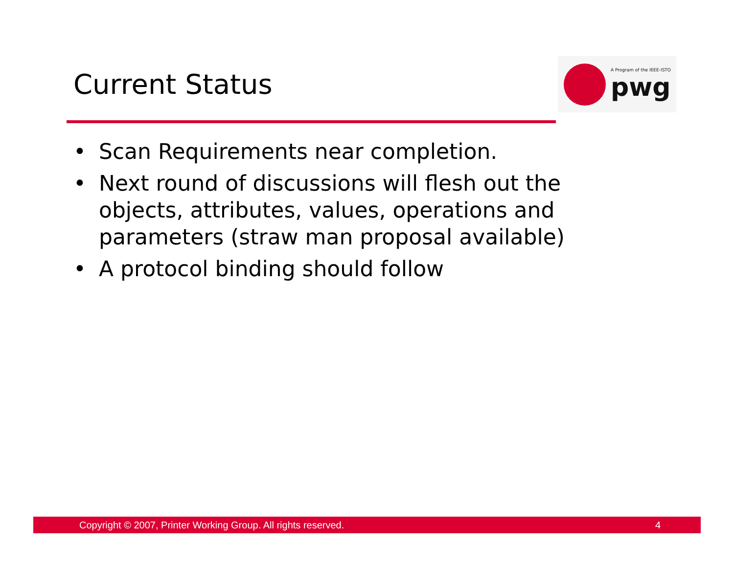Current Status
A Program of the IEEE-ISTO
pwg
• Scan Requirements near completion.
• Next round of discussions will flesh out the objects, attributes, values, operations and parameters (straw man proposal available)
• A protocol binding should follow
Copyright © 2007, Printer Working Group. All rights reserved. 4